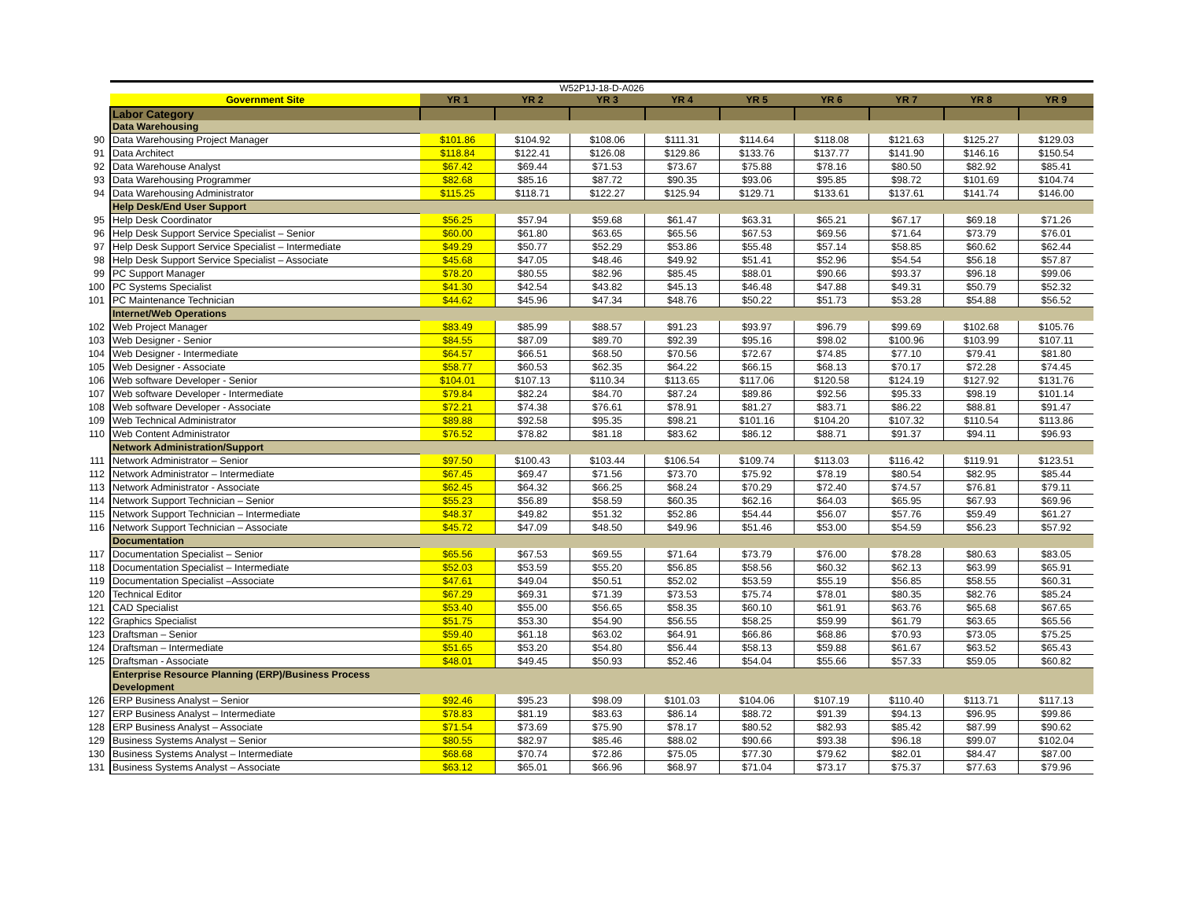W52P1J-18-D-A026
| | Government Site | YR 1 | YR 2 | YR 3 | YR 4 | YR 5 | YR 6 | YR 7 | YR 8 | YR 9 |
| | Labor Category | | | | | | | | | |
| | Data Warehousing | | | | | | | | | |
| 90 | Data Warehousing Project Manager | $101.86 | $104.92 | $108.06 | $111.31 | $114.64 | $118.08 | $121.63 | $125.27 | $129.03 |
| 91 | Data Architect | $118.84 | $122.41 | $126.08 | $129.86 | $133.76 | $137.77 | $141.90 | $146.16 | $150.54 |
| 92 | Data Warehouse Analyst | $67.42 | $69.44 | $71.53 | $73.67 | $75.88 | $78.16 | $80.50 | $82.92 | $85.41 |
| 93 | Data Warehousing Programmer | $82.68 | $85.16 | $87.72 | $90.35 | $93.06 | $95.85 | $98.72 | $101.69 | $104.74 |
| 94 | Data Warehousing Administrator | $115.25 | $118.71 | $122.27 | $125.94 | $129.71 | $133.61 | $137.61 | $141.74 | $146.00 |
| | Help Desk/End User Support | | | | | | | | | |
| 95 | Help Desk Coordinator | $56.25 | $57.94 | $59.68 | $61.47 | $63.31 | $65.21 | $67.17 | $69.18 | $71.26 |
| 96 | Help Desk Support Service Specialist – Senior | $60.00 | $61.80 | $63.65 | $65.56 | $67.53 | $69.56 | $71.64 | $73.79 | $76.01 |
| 97 | Help Desk Support Service Specialist – Intermediate | $49.29 | $50.77 | $52.29 | $53.86 | $55.48 | $57.14 | $58.85 | $60.62 | $62.44 |
| 98 | Help Desk Support Service Specialist – Associate | $45.68 | $47.05 | $48.46 | $49.92 | $51.41 | $52.96 | $54.54 | $56.18 | $57.87 |
| 99 | PC Support Manager | $78.20 | $80.55 | $82.96 | $85.45 | $88.01 | $90.66 | $93.37 | $96.18 | $99.06 |
| 100 | PC Systems Specialist | $41.30 | $42.54 | $43.82 | $45.13 | $46.48 | $47.88 | $49.31 | $50.79 | $52.32 |
| 101 | PC Maintenance Technician | $44.62 | $45.96 | $47.34 | $48.76 | $50.22 | $51.73 | $53.28 | $54.88 | $56.52 |
| | Internet/Web Operations | | | | | | | | | |
| 102 | Web Project Manager | $83.49 | $85.99 | $88.57 | $91.23 | $93.97 | $96.79 | $99.69 | $102.68 | $105.76 |
| 103 | Web Designer - Senior | $84.55 | $87.09 | $89.70 | $92.39 | $95.16 | $98.02 | $100.96 | $103.99 | $107.11 |
| 104 | Web Designer - Intermediate | $64.57 | $66.51 | $68.50 | $70.56 | $72.67 | $74.85 | $77.10 | $79.41 | $81.80 |
| 105 | Web Designer - Associate | $58.77 | $60.53 | $62.35 | $64.22 | $66.15 | $68.13 | $70.17 | $72.28 | $74.45 |
| 106 | Web software Developer - Senior | $104.01 | $107.13 | $110.34 | $113.65 | $117.06 | $120.58 | $124.19 | $127.92 | $131.76 |
| 107 | Web software Developer - Intermediate | $79.84 | $82.24 | $84.70 | $87.24 | $89.86 | $92.56 | $95.33 | $98.19 | $101.14 |
| 108 | Web software Developer - Associate | $72.21 | $74.38 | $76.61 | $78.91 | $81.27 | $83.71 | $86.22 | $88.81 | $91.47 |
| 109 | Web Technical Administrator | $89.88 | $92.58 | $95.35 | $98.21 | $101.16 | $104.20 | $107.32 | $110.54 | $113.86 |
| 110 | Web Content Administrator | $76.52 | $78.82 | $81.18 | $83.62 | $86.12 | $88.71 | $91.37 | $94.11 | $96.93 |
| | Network Administration/Support | | | | | | | | | |
| 111 | Network Administrator – Senior | $97.50 | $100.43 | $103.44 | $106.54 | $109.74 | $113.03 | $116.42 | $119.91 | $123.51 |
| 112 | Network Administrator – Intermediate | $67.45 | $69.47 | $71.56 | $73.70 | $75.92 | $78.19 | $80.54 | $82.95 | $85.44 |
| 113 | Network Administrator - Associate | $62.45 | $64.32 | $66.25 | $68.24 | $70.29 | $72.40 | $74.57 | $76.81 | $79.11 |
| 114 | Network Support Technician – Senior | $55.23 | $56.89 | $58.59 | $60.35 | $62.16 | $64.03 | $65.95 | $67.93 | $69.96 |
| 115 | Network Support Technician – Intermediate | $48.37 | $49.82 | $51.32 | $52.86 | $54.44 | $56.07 | $57.76 | $59.49 | $61.27 |
| 116 | Network Support Technician – Associate | $45.72 | $47.09 | $48.50 | $49.96 | $51.46 | $53.00 | $54.59 | $56.23 | $57.92 |
| | Documentation | | | | | | | | | |
| 117 | Documentation Specialist – Senior | $65.56 | $67.53 | $69.55 | $71.64 | $73.79 | $76.00 | $78.28 | $80.63 | $83.05 |
| 118 | Documentation Specialist – Intermediate | $52.03 | $53.59 | $55.20 | $56.85 | $58.56 | $60.32 | $62.13 | $63.99 | $65.91 |
| 119 | Documentation Specialist –Associate | $47.61 | $49.04 | $50.51 | $52.02 | $53.59 | $55.19 | $56.85 | $58.55 | $60.31 |
| 120 | Technical Editor | $67.29 | $69.31 | $71.39 | $73.53 | $75.74 | $78.01 | $80.35 | $82.76 | $85.24 |
| 121 | CAD Specialist | $53.40 | $55.00 | $56.65 | $58.35 | $60.10 | $61.91 | $63.76 | $65.68 | $67.65 |
| 122 | Graphics Specialist | $51.75 | $53.30 | $54.90 | $56.55 | $58.25 | $59.99 | $61.79 | $63.65 | $65.56 |
| 123 | Draftsman – Senior | $59.40 | $61.18 | $63.02 | $64.91 | $66.86 | $68.86 | $70.93 | $73.05 | $75.25 |
| 124 | Draftsman – Intermediate | $51.65 | $53.20 | $54.80 | $56.44 | $58.13 | $59.88 | $61.67 | $63.52 | $65.43 |
| 125 | Draftsman - Associate | $48.01 | $49.45 | $50.93 | $52.46 | $54.04 | $55.66 | $57.33 | $59.05 | $60.82 |
| | Enterprise Resource Planning (ERP)/Business Process Development | | | | | | | | | |
| 126 | ERP Business Analyst – Senior | $92.46 | $95.23 | $98.09 | $101.03 | $104.06 | $107.19 | $110.40 | $113.71 | $117.13 |
| 127 | ERP Business Analyst – Intermediate | $78.83 | $81.19 | $83.63 | $86.14 | $88.72 | $91.39 | $94.13 | $96.95 | $99.86 |
| 128 | ERP Business Analyst – Associate | $71.54 | $73.69 | $75.90 | $78.17 | $80.52 | $82.93 | $85.42 | $87.99 | $90.62 |
| 129 | Business Systems Analyst – Senior | $80.55 | $82.97 | $85.46 | $88.02 | $90.66 | $93.38 | $96.18 | $99.07 | $102.04 |
| 130 | Business Systems Analyst – Intermediate | $68.68 | $70.74 | $72.86 | $75.05 | $77.30 | $79.62 | $82.01 | $84.47 | $87.00 |
| 131 | Business Systems Analyst – Associate | $63.12 | $65.01 | $66.96 | $68.97 | $71.04 | $73.17 | $75.37 | $77.63 | $79.96 |